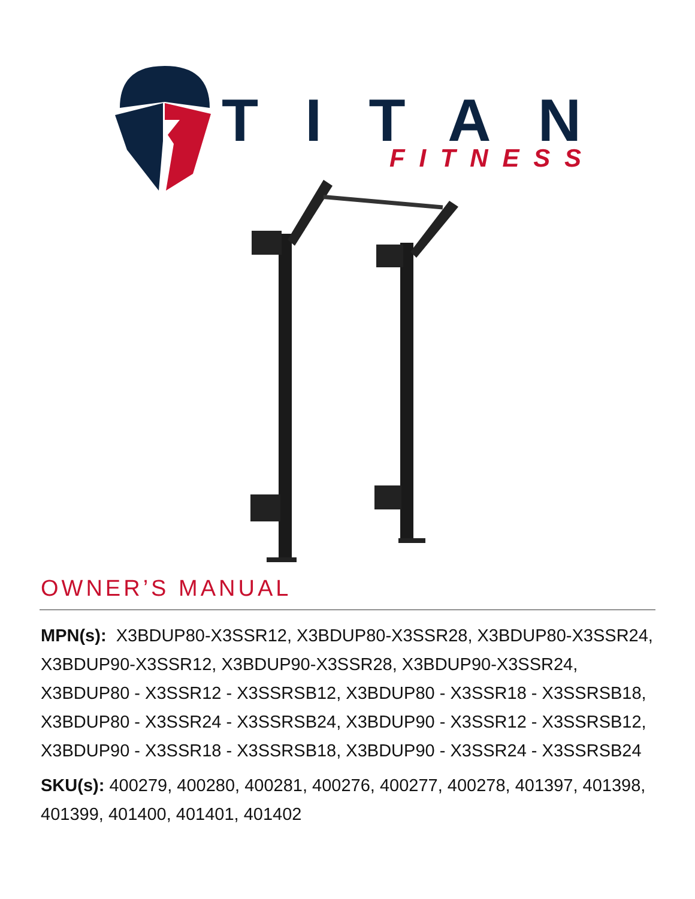TITAN
FITNESS
OWNER’S MANUAL
MPN(s): X3BDUP80-X3SSR12, X3BDUP80-X3SSR28, X3BDUP80-X3SSR24, X3BDUP90-X3SSR12, X3BDUP90-X3SSR28, X3BDUP90-X3SSR24, X3BDUP80 - X3SSR12 - X3SSRSB12, X3BDUP80 - X3SSR18 - X3SSRSB18, X3BDUP80 - X3SSR24 - X3SSRSB24, X3BDUP90 - X3SSR12 - X3SSRSB12, X3BDUP90 - X3SSR18 - X3SSRSB18, X3BDUP90 - X3SSR24 - X3SSRSB24
SKU(s): 400279, 400280, 400281, 400276, 400277, 400278, 401397, 401398, 401399, 401400, 401401, 401402